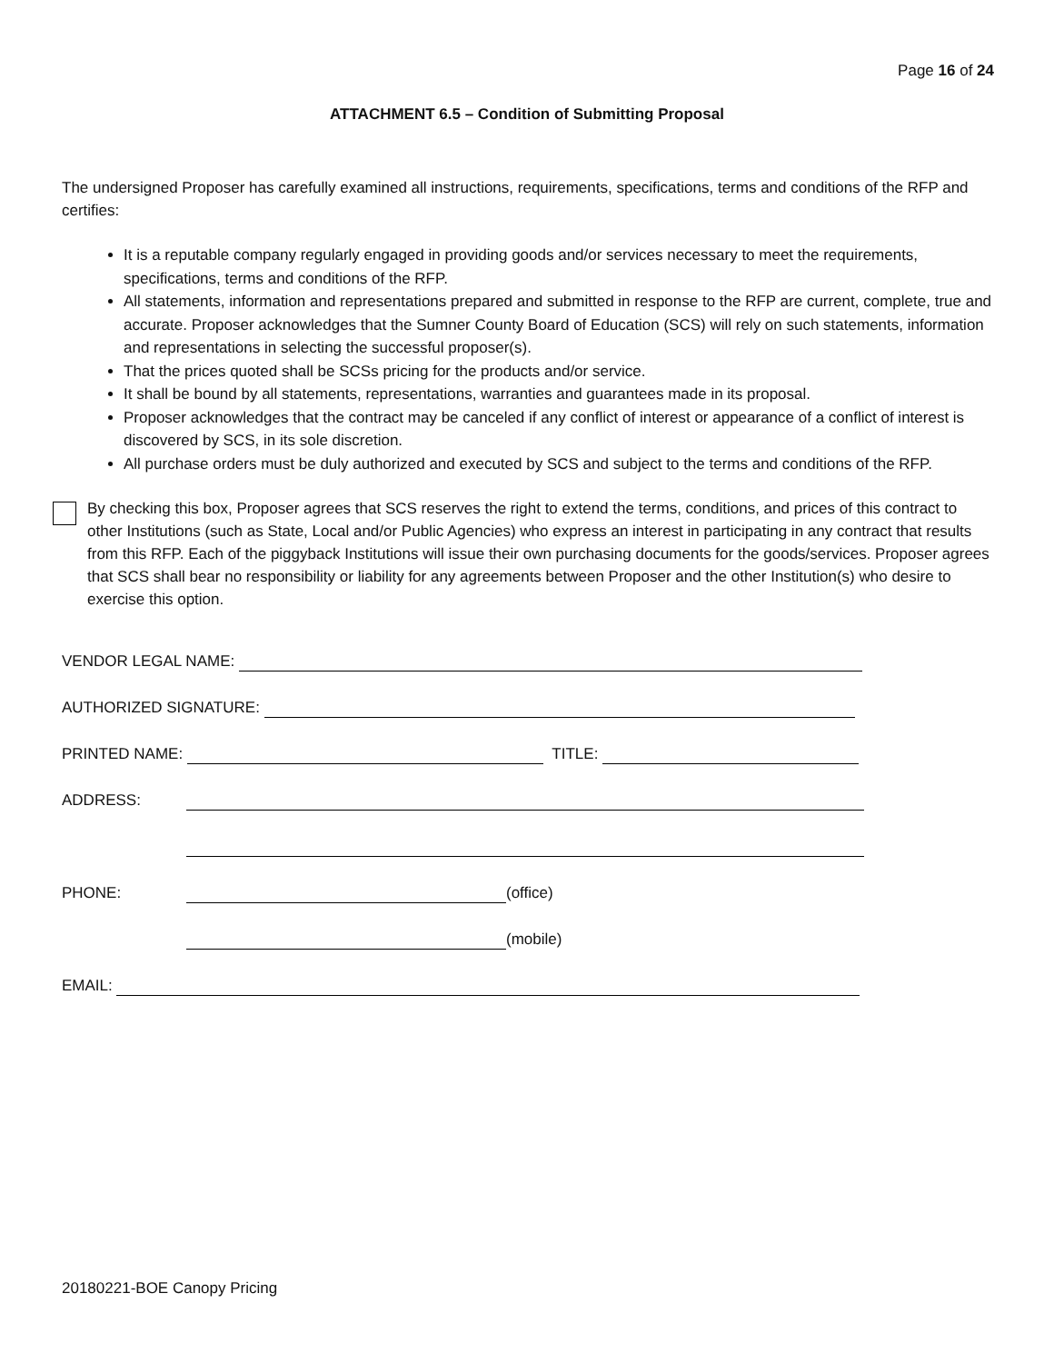Page 16 of 24
ATTACHMENT 6.5 – Condition of Submitting Proposal
The undersigned Proposer has carefully examined all instructions, requirements, specifications, terms and conditions of the RFP and certifies:
It is a reputable company regularly engaged in providing goods and/or services necessary to meet the requirements, specifications, terms and conditions of the RFP.
All statements, information and representations prepared and submitted in response to the RFP are current, complete, true and accurate. Proposer acknowledges that the Sumner County Board of Education (SCS) will rely on such statements, information and representations in selecting the successful proposer(s).
That the prices quoted shall be SCSs pricing for the products and/or service.
It shall be bound by all statements, representations, warranties and guarantees made in its proposal.
Proposer acknowledges that the contract may be canceled if any conflict of interest or appearance of a conflict of interest is discovered by SCS, in its sole discretion.
All purchase orders must be duly authorized and executed by SCS and subject to the terms and conditions of the RFP.
By checking this box, Proposer agrees that SCS reserves the right to extend the terms, conditions, and prices of this contract to other Institutions (such as State, Local and/or Public Agencies) who express an interest in participating in any contract that results from this RFP. Each of the piggyback Institutions will issue their own purchasing documents for the goods/services. Proposer agrees that SCS shall bear no responsibility or liability for any agreements between Proposer and the other Institution(s) who desire to exercise this option.
VENDOR LEGAL NAME:
AUTHORIZED SIGNATURE:
PRINTED NAME: TITLE:
ADDRESS:
PHONE: (office)
(mobile)
EMAIL:
20180221-BOE Canopy Pricing